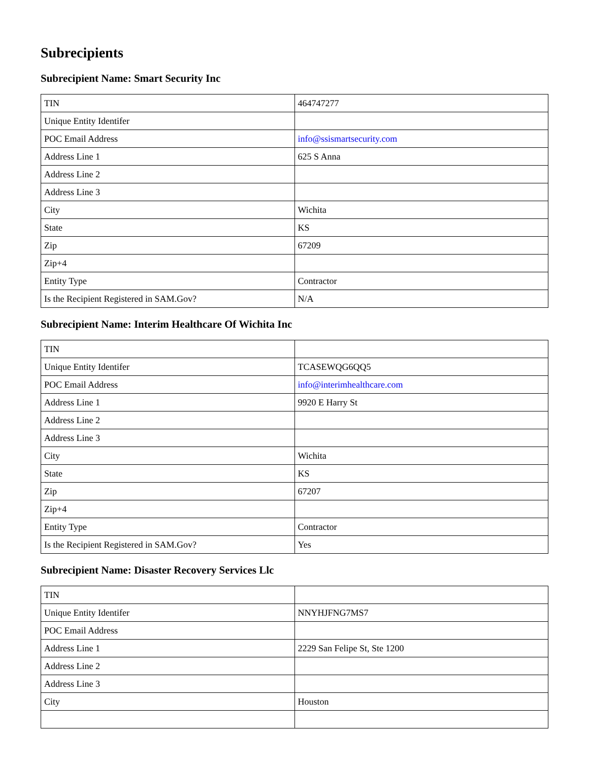Subrecipients
Subrecipient Name: Smart Security Inc
| TIN | 464747277 |
| Unique Entity Identifer | |
| POC Email Address | info@ssismartsecurity.com |
| Address Line 1 | 625 S Anna |
| Address Line 2 | |
| Address Line 3 | |
| City | Wichita |
| State | KS |
| Zip | 67209 |
| Zip+4 | |
| Entity Type | Contractor |
| Is the Recipient Registered in SAM.Gov? | N/A |
Subrecipient Name: Interim Healthcare Of Wichita Inc
| TIN | |
| Unique Entity Identifer | TCASEWQG6QQ5 |
| POC Email Address | info@interimhealthcare.com |
| Address Line 1 | 9920 E Harry St |
| Address Line 2 | |
| Address Line 3 | |
| City | Wichita |
| State | KS |
| Zip | 67207 |
| Zip+4 | |
| Entity Type | Contractor |
| Is the Recipient Registered in SAM.Gov? | Yes |
Subrecipient Name: Disaster Recovery Services Llc
| TIN | |
| Unique Entity Identifer | NNYHJFNG7MS7 |
| POC Email Address | |
| Address Line 1 | 2229 San Felipe St, Ste 1200 |
| Address Line 2 | |
| Address Line 3 | |
| City | Houston |